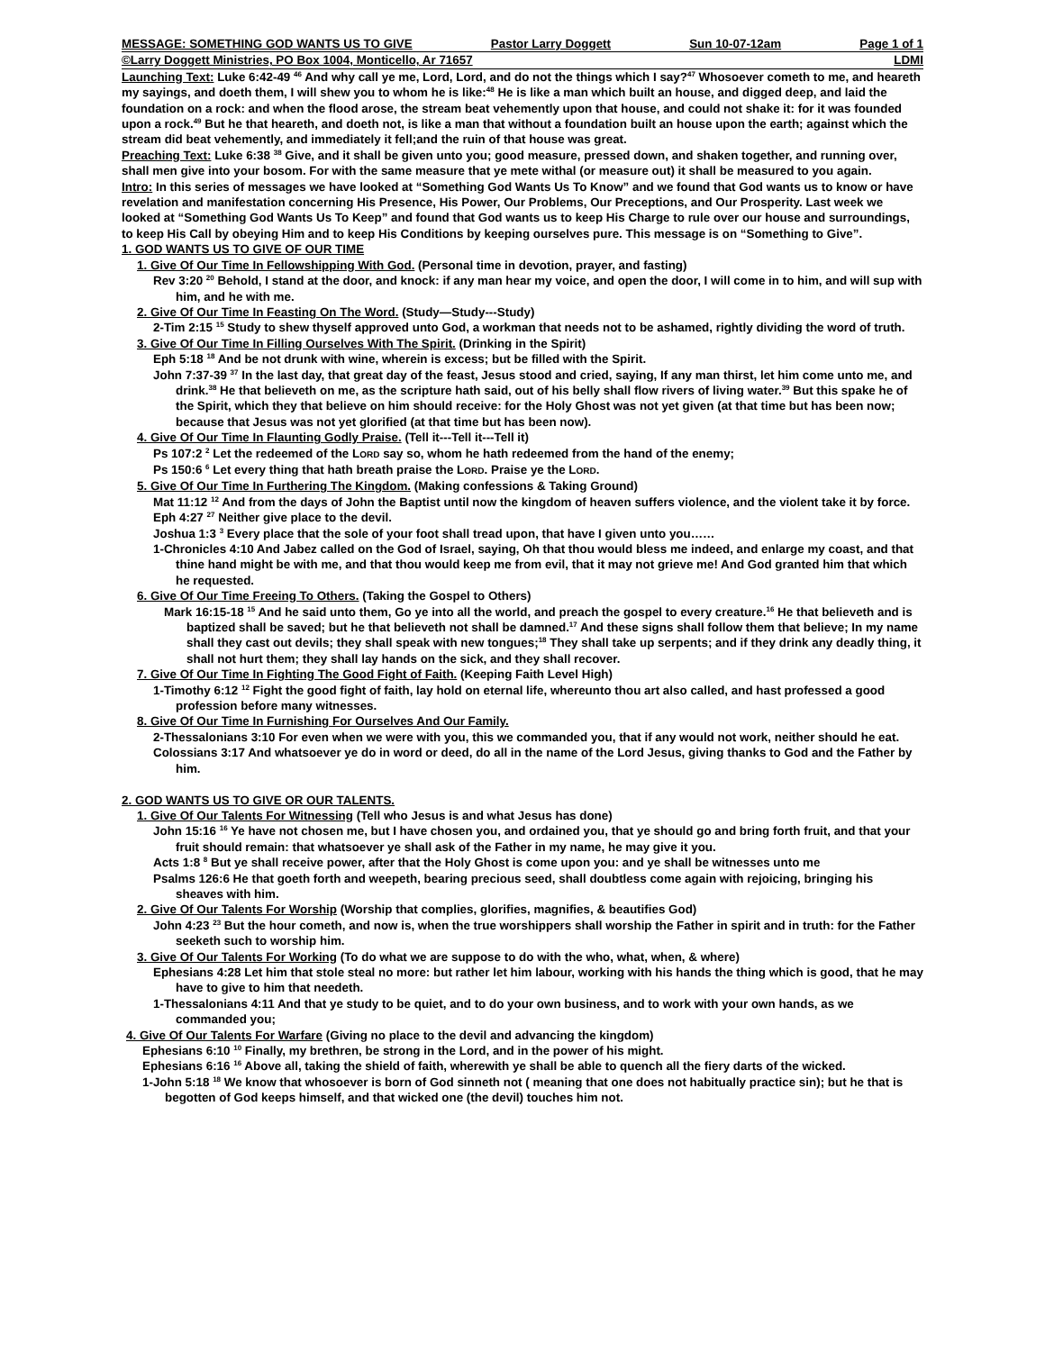MESSAGE: SOMETHING GOD WANTS US TO GIVE Pastor Larry Doggett Sun 10-07-12am Page 1 of 1
©Larry Doggett Ministries, PO Box 1004, Monticello, Ar 71657 LDMI
Launching Text: Luke 6:42-49 <sup>46</sup> And why call ye me, Lord, Lord, and do not the things which I say?<sup>47</sup> Whosoever cometh to me, and heareth my sayings, and doeth them, I will shew you to whom he is like:<sup>48</sup> He is like a man which built an house, and digged deep, and laid the foundation on a rock: and when the flood arose, the stream beat vehemently upon that house, and could not shake it: for it was founded upon a rock.<sup>49</sup> But he that heareth, and doeth not, is like a man that without a foundation built an house upon the earth; against which the stream did beat vehemently, and immediately it fell;and the ruin of that house was great.
Preaching Text: Luke 6:38 <sup>38</sup> Give, and it shall be given unto you; good measure, pressed down, and shaken together, and running over, shall men give into your bosom. For with the same measure that ye mete withal (or measure out) it shall be measured to you again.
Intro: In this series of messages we have looked at “Something God Wants Us To Know” and we found that God wants us to know or have revelation and manifestation concerning His Presence, His Power, Our Problems, Our Preceptions, and Our Prosperity. Last week we looked at “Something God Wants Us To Keep” and found that God wants us to keep His Charge to rule over our house and surroundings, to keep His Call by obeying Him and to keep His Conditions by keeping ourselves pure. This message is on “Something to Give”.
1. GOD WANTS US TO GIVE OF OUR TIME
1. Give Of Our Time In Fellowshipping With God. (Personal time in devotion, prayer, and fasting)
Rev 3:20 <sup>20</sup> Behold, I stand at the door, and knock: if any man hear my voice, and open the door, I will come in to him, and will sup with him, and he with me.
2. Give Of Our Time In Feasting On The Word. (Study—Study---Study)
2-Tim 2:15 <sup>15</sup> Study to shew thyself approved unto God, a workman that needs not to be ashamed, rightly dividing the word of truth.
3. Give Of Our Time In Filling Ourselves With The Spirit. (Drinking in the Spirit)
Eph 5:18 <sup>18</sup> And be not drunk with wine, wherein is excess; but be filled with the Spirit.
John 7:37-39 <sup>37</sup> In the last day, that great day of the feast, Jesus stood and cried, saying, If any man thirst, let him come unto me, and drink.<sup>38</sup> He that believeth on me, as the scripture hath said, out of his belly shall flow rivers of living water.<sup>39</sup> But this spake he of the Spirit, which they that believe on him should receive: for the Holy Ghost was not yet given (at that time but has been now; because that Jesus was not yet glorified (at that time but has been now).
4. Give Of Our Time In Flaunting Godly Praise. (Tell it---Tell it---Tell it)
Ps 107:2 <sup>2</sup> Let the redeemed of the LORD say so, whom he hath redeemed from the hand of the enemy;
Ps 150:6 <sup>6</sup> Let every thing that hath breath praise the LORD. Praise ye the LORD.
5. Give Of Our Time In Furthering The Kingdom. (Making confessions & Taking Ground)
Mat 11:12 <sup>12</sup> And from the days of John the Baptist until now the kingdom of heaven suffers violence, and the violent take it by force.
Eph 4:27 <sup>27</sup> Neither give place to the devil.
Joshua 1:3 <sup>3</sup> Every place that the sole of your foot shall tread upon, that have I given unto you……
1-Chronicles 4:10 And Jabez called on the God of Israel, saying, Oh that thou would bless me indeed, and enlarge my coast, and that thine hand might be with me, and that thou would keep me from evil, that it may not grieve me! And God granted him that which he requested.
6. Give Of Our Time Freeing To Others. (Taking the Gospel to Others)
Mark 16:15-18 <sup>15</sup> And he said unto them, Go ye into all the world, and preach the gospel to every creature.<sup>16</sup> He that believeth and is baptized shall be saved; but he that believeth not shall be damned.<sup>17</sup> And these signs shall follow them that believe; In my name shall they cast out devils; they shall speak with new tongues;<sup>18</sup> They shall take up serpents; and if they drink any deadly thing, it shall not hurt them; they shall lay hands on the sick, and they shall recover.
7. Give Of Our Time In Fighting The Good Fight of Faith. (Keeping Faith Level High)
1-Timothy 6:12 <sup>12</sup> Fight the good fight of faith, lay hold on eternal life, whereunto thou art also called, and hast professed a good profession before many witnesses.
8. Give Of Our Time In Furnishing For Ourselves And Our Family.
2-Thessalonians 3:10 For even when we were with you, this we commanded you, that if any would not work, neither should he eat.
Colossians 3:17 And whatsoever ye do in word or deed, do all in the name of the Lord Jesus, giving thanks to God and the Father by him.
2. GOD WANTS US TO GIVE OR OUR TALENTS.
1. Give Of Our Talents For Witnessing (Tell who Jesus is and what Jesus has done)
John 15:16 <sup>16</sup> Ye have not chosen me, but I have chosen you, and ordained you, that ye should go and bring forth fruit, and that your fruit should remain: that whatsoever ye shall ask of the Father in my name, he may give it you.
Acts 1:8 <sup>8</sup> But ye shall receive power, after that the Holy Ghost is come upon you: and ye shall be witnesses unto me
Psalms 126:6 He that goeth forth and weepeth, bearing precious seed, shall doubtless come again with rejoicing, bringing his sheaves with him.
2. Give Of Our Talents For Worship (Worship that complies, glorifies, magnifies, & beautifies God)
John 4:23 <sup>23</sup> But the hour cometh, and now is, when the true worshippers shall worship the Father in spirit and in truth: for the Father seeketh such to worship him.
3. Give Of Our Talents For Working (To do what we are suppose to do with the who, what, when, & where)
Ephesians 4:28 Let him that stole steal no more: but rather let him labour, working with his hands the thing which is good, that he may have to give to him that needeth.
1-Thessalonians 4:11 And that ye study to be quiet, and to do your own business, and to work with your own hands, as we commanded you;
4. Give Of Our Talents For Warfare (Giving no place to the devil and advancing the kingdom)
Ephesians 6:10 <sup>10</sup> Finally, my brethren, be strong in the Lord, and in the power of his might.
Ephesians 6:16 <sup>16</sup> Above all, taking the shield of faith, wherewith ye shall be able to quench all the fiery darts of the wicked.
1-John 5:18 <sup>18</sup> We know that whosoever is born of God sinneth not ( meaning that one does not habitually practice sin); but he that is begotten of God keeps himself, and that wicked one (the devil) touches him not.